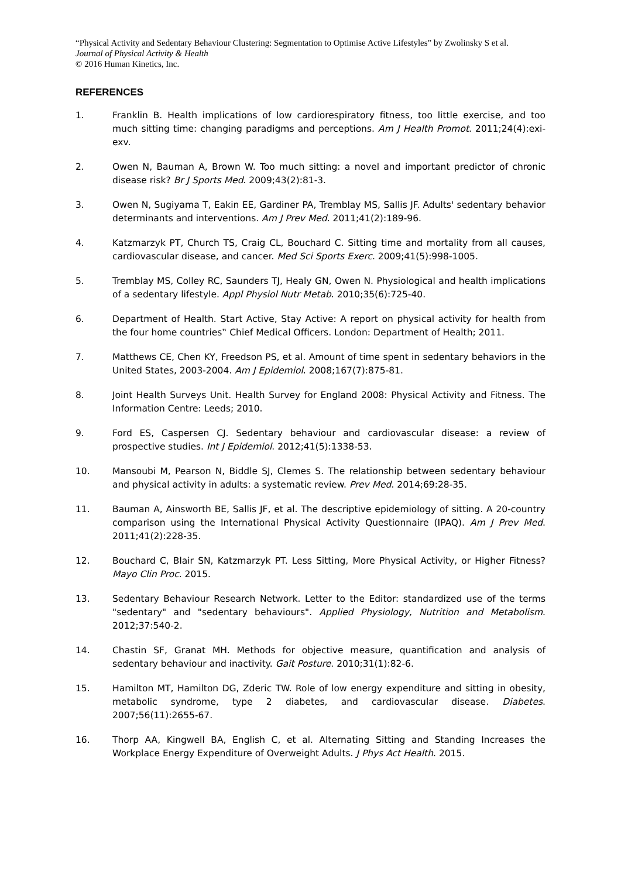“Physical Activity and Sedentary Behaviour Clustering: Segmentation to Optimise Active Lifestyles” by Zwolinsky S et al.
Journal of Physical Activity & Health
© 2016 Human Kinetics, Inc.
REFERENCES
1. Franklin B. Health implications of low cardiorespiratory fitness, too little exercise, and too much sitting time: changing paradigms and perceptions. Am J Health Promot. 2011;24(4):exi-exv.
2. Owen N, Bauman A, Brown W. Too much sitting: a novel and important predictor of chronic disease risk? Br J Sports Med. 2009;43(2):81-3.
3. Owen N, Sugiyama T, Eakin EE, Gardiner PA, Tremblay MS, Sallis JF. Adults' sedentary behavior determinants and interventions. Am J Prev Med. 2011;41(2):189-96.
4. Katzmarzyk PT, Church TS, Craig CL, Bouchard C. Sitting time and mortality from all causes, cardiovascular disease, and cancer. Med Sci Sports Exerc. 2009;41(5):998-1005.
5. Tremblay MS, Colley RC, Saunders TJ, Healy GN, Owen N. Physiological and health implications of a sedentary lifestyle. Appl Physiol Nutr Metab. 2010;35(6):725-40.
6. Department of Health. Start Active, Stay Active: A report on physical activity for health from the four home countries‟ Chief Medical Officers. London: Department of Health; 2011.
7. Matthews CE, Chen KY, Freedson PS, et al. Amount of time spent in sedentary behaviors in the United States, 2003-2004. Am J Epidemiol. 2008;167(7):875-81.
8. Joint Health Surveys Unit. Health Survey for England 2008: Physical Activity and Fitness. The Information Centre: Leeds; 2010.
9. Ford ES, Caspersen CJ. Sedentary behaviour and cardiovascular disease: a review of prospective studies. Int J Epidemiol. 2012;41(5):1338-53.
10. Mansoubi M, Pearson N, Biddle SJ, Clemes S. The relationship between sedentary behaviour and physical activity in adults: a systematic review. Prev Med. 2014;69:28-35.
11. Bauman A, Ainsworth BE, Sallis JF, et al. The descriptive epidemiology of sitting. A 20-country comparison using the International Physical Activity Questionnaire (IPAQ). Am J Prev Med. 2011;41(2):228-35.
12. Bouchard C, Blair SN, Katzmarzyk PT. Less Sitting, More Physical Activity, or Higher Fitness? Mayo Clin Proc. 2015.
13. Sedentary Behaviour Research Network. Letter to the Editor: standardized use of the terms "sedentary" and "sedentary behaviours". Applied Physiology, Nutrition and Metabolism. 2012;37:540-2.
14. Chastin SF, Granat MH. Methods for objective measure, quantification and analysis of sedentary behaviour and inactivity. Gait Posture. 2010;31(1):82-6.
15. Hamilton MT, Hamilton DG, Zderic TW. Role of low energy expenditure and sitting in obesity, metabolic syndrome, type 2 diabetes, and cardiovascular disease. Diabetes. 2007;56(11):2655-67.
16. Thorp AA, Kingwell BA, English C, et al. Alternating Sitting and Standing Increases the Workplace Energy Expenditure of Overweight Adults. J Phys Act Health. 2015.